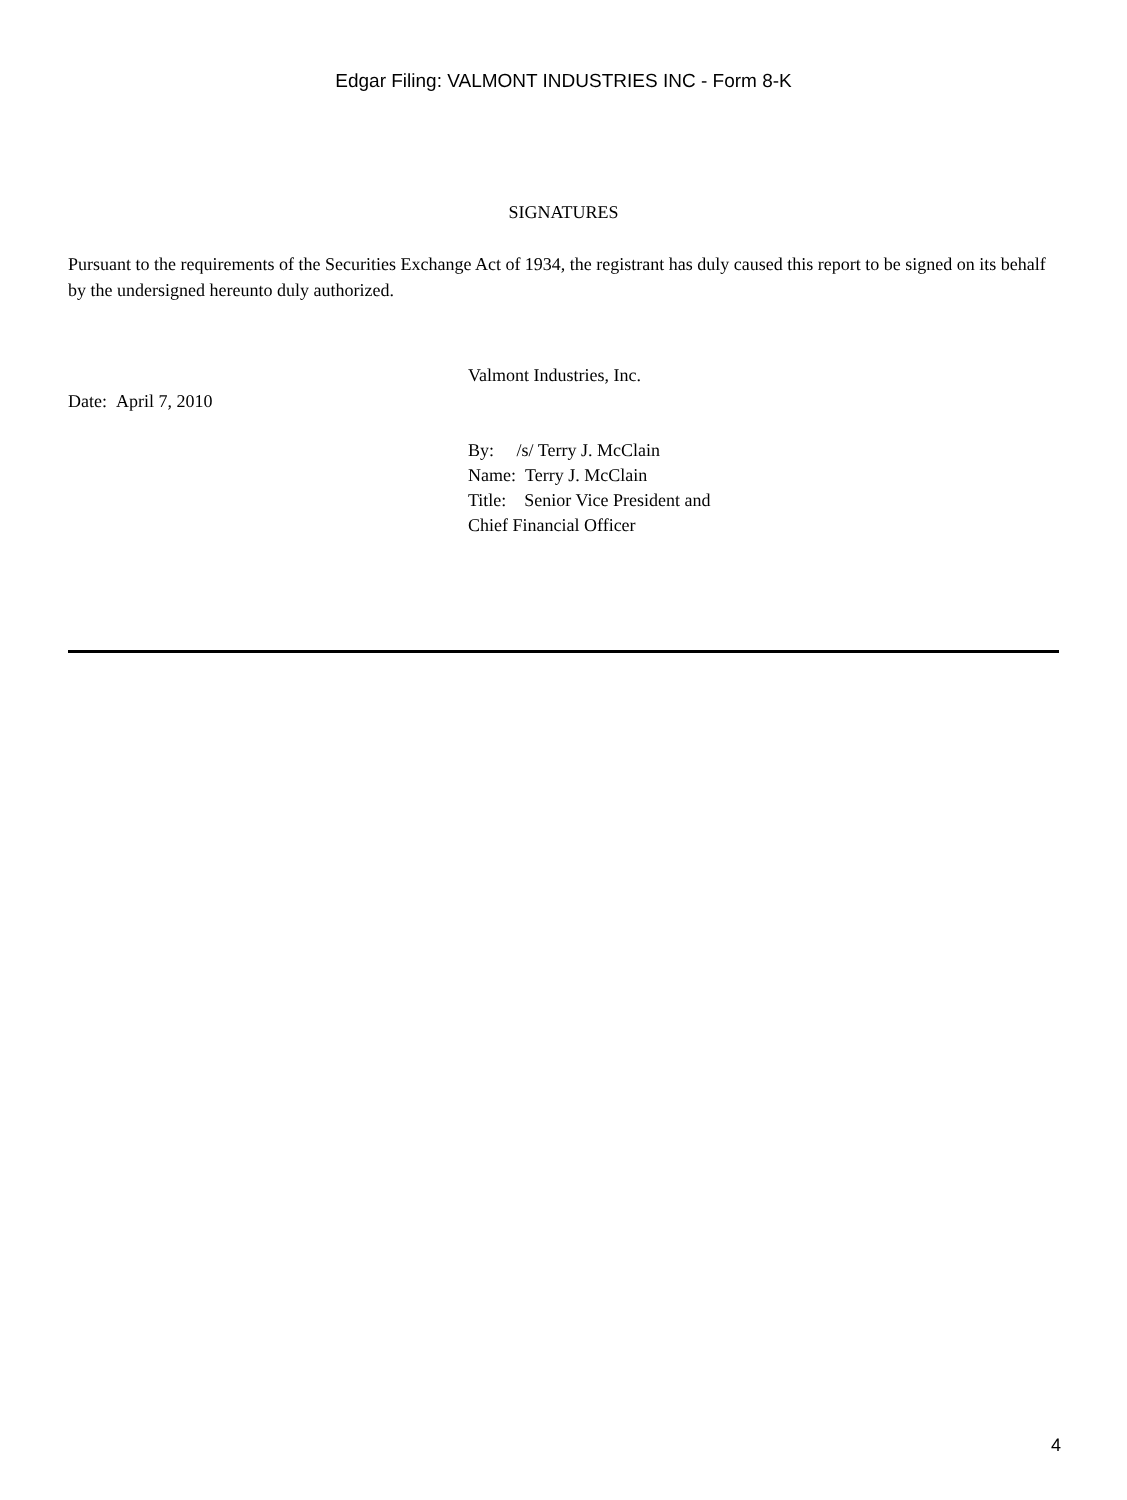Edgar Filing: VALMONT INDUSTRIES INC - Form 8-K
SIGNATURES
Pursuant to the requirements of the Securities Exchange Act of 1934, the registrant has duly caused this report to be signed on its behalf by the undersigned hereunto duly authorized.
Date: April 7, 2010
Valmont Industries, Inc.
By: /s/ Terry J. McClain
Name: Terry J. McClain
Title: Senior Vice President and
Chief Financial Officer
4